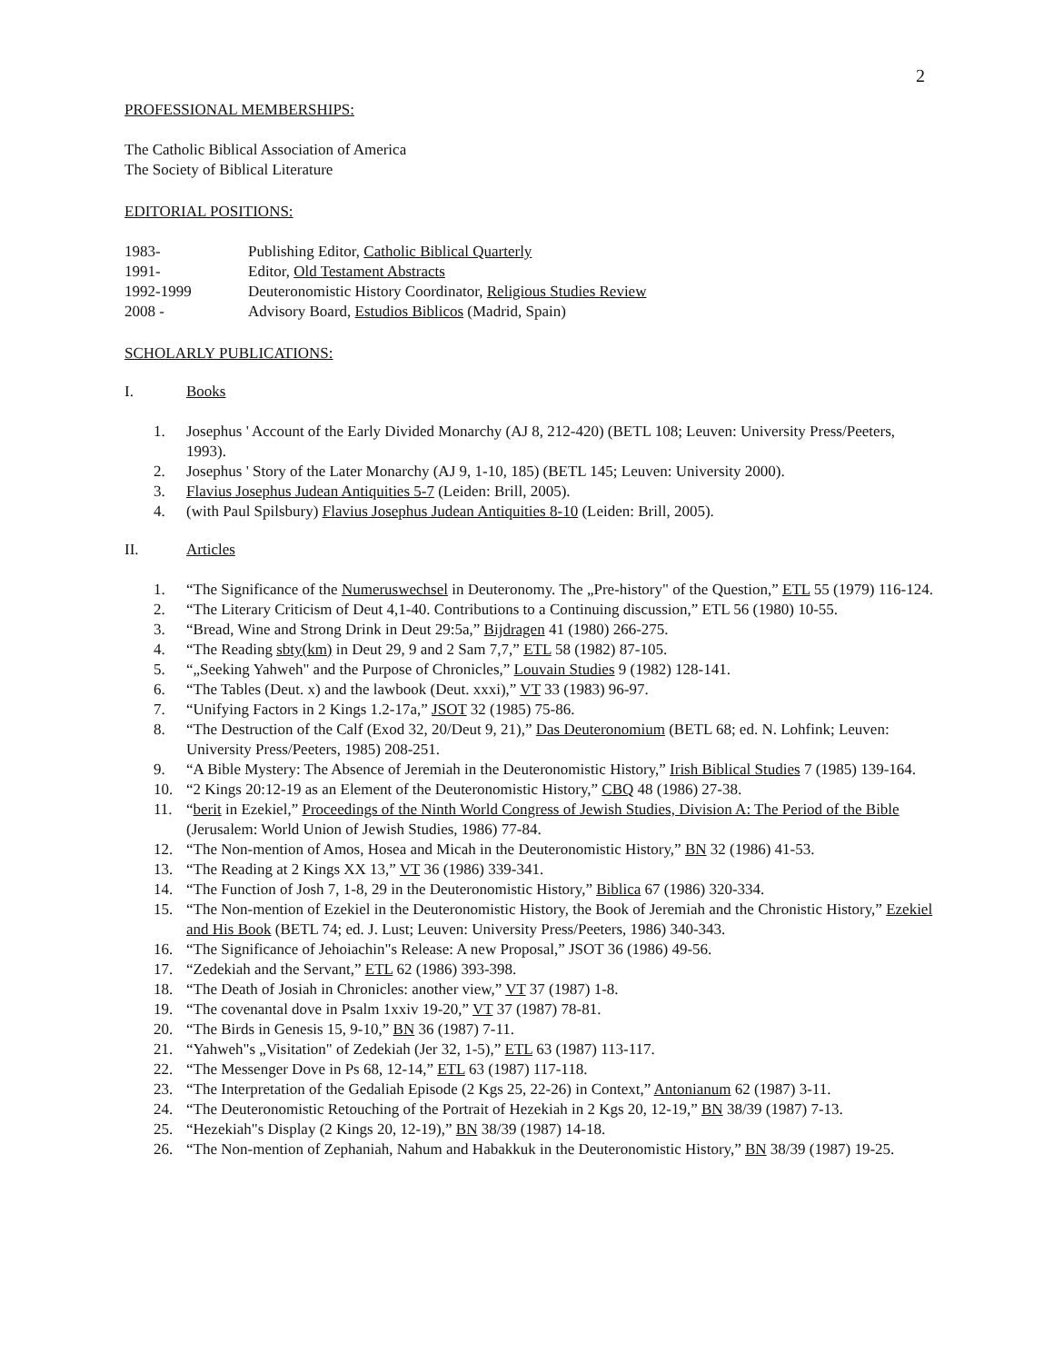2
PROFESSIONAL MEMBERSHIPS:
The Catholic Biblical Association of America
The Society of Biblical Literature
EDITORIAL POSITIONS:
| 1983- | Publishing Editor, Catholic Biblical Quarterly |
| 1991- | Editor, Old Testament Abstracts |
| 1992-1999 | Deuteronomistic History Coordinator, Religious Studies Review |
| 2008 - | Advisory Board, Estudios Biblicos (Madrid, Spain) |
SCHOLARLY PUBLICATIONS:
I. Books
1. Josephus ' Account of the Early Divided Monarchy (AJ 8, 212-420) (BETL 108; Leuven: University Press/Peeters, 1993).
2. Josephus ' Story of the Later Monarchy (AJ 9, 1-10, 185) (BETL 145; Leuven: University 2000).
3. Flavius Josephus Judean Antiquities 5-7 (Leiden: Brill, 2005).
4. (with Paul Spilsbury) Flavius Josephus Judean Antiquities 8-10 (Leiden: Brill, 2005).
II. Articles
1. “The Significance of the Numeruswechsel in Deuteronomy. The „Pre-history" of the Question,” ETL 55 (1979) 116-124.
2. “The Literary Criticism of Deut 4,1-40. Contributions to a Continuing discussion,” ETL 56 (1980) 10-55.
3. “Bread, Wine and Strong Drink in Deut 29:5a,” Bijdragen 41 (1980) 266-275.
4. “The Reading sbty(km) in Deut 29, 9 and 2 Sam 7,7,” ETL 58 (1982) 87-105.
5. “„Seeking Yahweh" and the Purpose of Chronicles,” Louvain Studies 9 (1982) 128-141.
6. “The Tables (Deut. x) and the lawbook (Deut. xxxi),” VT 33 (1983) 96-97.
7. “Unifying Factors in 2 Kings 1.2-17a,” JSOT 32 (1985) 75-86.
8. “The Destruction of the Calf (Exod 32, 20/Deut 9, 21),” Das Deuteronomium (BETL 68; ed. N. Lohfink; Leuven: University Press/Peeters, 1985) 208-251.
9. “A Bible Mystery: The Absence of Jeremiah in the Deuteronomistic History,” Irish Biblical Studies 7 (1985) 139-164.
10. “2 Kings 20:12-19 as an Element of the Deuteronomistic History,” CBQ 48 (1986) 27-38.
11. “berit in Ezekiel,” Proceedings of the Ninth World Congress of Jewish Studies, Division A: The Period of the Bible (Jerusalem: World Union of Jewish Studies, 1986) 77-84.
12. “The Non-mention of Amos, Hosea and Micah in the Deuteronomistic History,” BN 32 (1986) 41-53.
13. “The Reading at 2 Kings XX 13,” VT 36 (1986) 339-341.
14. “The Function of Josh 7, 1-8, 29 in the Deuteronomistic History,” Biblica 67 (1986) 320-334.
15. “The Non-mention of Ezekiel in the Deuteronomistic History, the Book of Jeremiah and the Chronistic History,” Ezekiel and His Book (BETL 74; ed. J. Lust; Leuven: University Press/Peeters, 1986) 340-343.
16. “The Significance of Jehoiachin"s Release: A new Proposal,” JSOT 36 (1986) 49-56.
17. “Zedekiah and the Servant,” ETL 62 (1986) 393-398.
18. “The Death of Josiah in Chronicles: another view,” VT 37 (1987) 1-8.
19. “The covenantal dove in Psalm 1xxiv 19-20,” VT 37 (1987) 78-81.
20. “The Birds in Genesis 15, 9-10,” BN 36 (1987) 7-11.
21. “Yahweh"s „Visitation" of Zedekiah (Jer 32, 1-5),” ETL 63 (1987) 113-117.
22. “The Messenger Dove in Ps 68, 12-14,” ETL 63 (1987) 117-118.
23. “The Interpretation of the Gedaliah Episode (2 Kgs 25, 22-26) in Context,” Antonianum 62 (1987) 3-11.
24. “The Deuteronomistic Retouching of the Portrait of Hezekiah in 2 Kgs 20, 12-19,” BN 38/39 (1987) 7-13.
25. “Hezekiah"s Display (2 Kings 20, 12-19),” BN 38/39 (1987) 14-18.
26. “The Non-mention of Zephaniah, Nahum and Habakkuk in the Deuteronomistic History,” BN 38/39 (1987) 19-25.